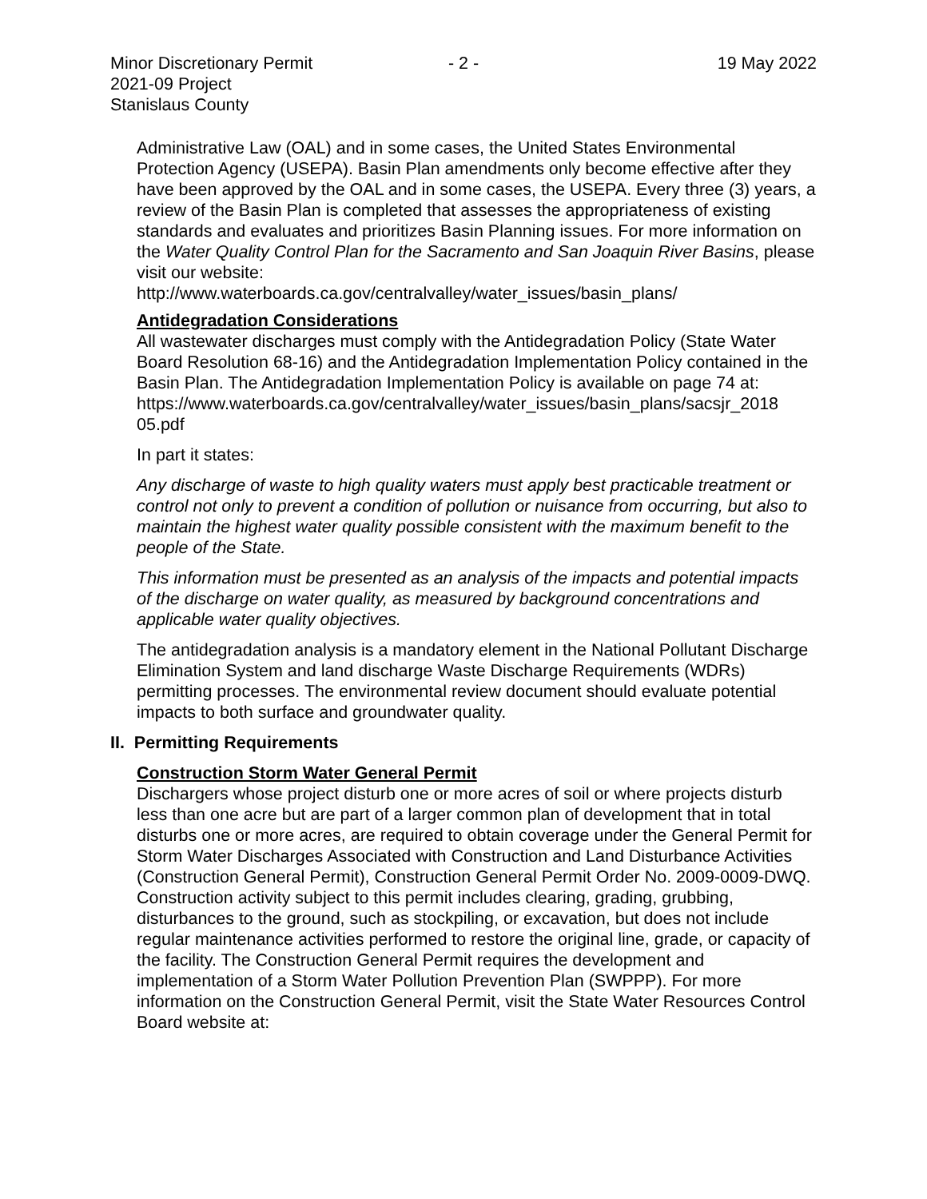Minor Discretionary Permit - 2 - 19 May 2022
2021-09 Project
Stanislaus County
Administrative Law (OAL) and in some cases, the United States Environmental Protection Agency (USEPA). Basin Plan amendments only become effective after they have been approved by the OAL and in some cases, the USEPA. Every three (3) years, a review of the Basin Plan is completed that assesses the appropriateness of existing standards and evaluates and prioritizes Basin Planning issues. For more information on the Water Quality Control Plan for the Sacramento and San Joaquin River Basins, please visit our website:
http://www.waterboards.ca.gov/centralvalley/water_issues/basin_plans/
Antidegradation Considerations
All wastewater discharges must comply with the Antidegradation Policy (State Water Board Resolution 68-16) and the Antidegradation Implementation Policy contained in the Basin Plan. The Antidegradation Implementation Policy is available on page 74 at:
https://www.waterboards.ca.gov/centralvalley/water_issues/basin_plans/sacsjr_2018 05.pdf
In part it states:
Any discharge of waste to high quality waters must apply best practicable treatment or control not only to prevent a condition of pollution or nuisance from occurring, but also to maintain the highest water quality possible consistent with the maximum benefit to the people of the State.
This information must be presented as an analysis of the impacts and potential impacts of the discharge on water quality, as measured by background concentrations and applicable water quality objectives.
The antidegradation analysis is a mandatory element in the National Pollutant Discharge Elimination System and land discharge Waste Discharge Requirements (WDRs) permitting processes. The environmental review document should evaluate potential impacts to both surface and groundwater quality.
II. Permitting Requirements
Construction Storm Water General Permit
Dischargers whose project disturb one or more acres of soil or where projects disturb less than one acre but are part of a larger common plan of development that in total disturbs one or more acres, are required to obtain coverage under the General Permit for Storm Water Discharges Associated with Construction and Land Disturbance Activities (Construction General Permit), Construction General Permit Order No. 2009-0009-DWQ. Construction activity subject to this permit includes clearing, grading, grubbing, disturbances to the ground, such as stockpiling, or excavation, but does not include regular maintenance activities performed to restore the original line, grade, or capacity of the facility. The Construction General Permit requires the development and implementation of a Storm Water Pollution Prevention Plan (SWPPP). For more information on the Construction General Permit, visit the State Water Resources Control Board website at: